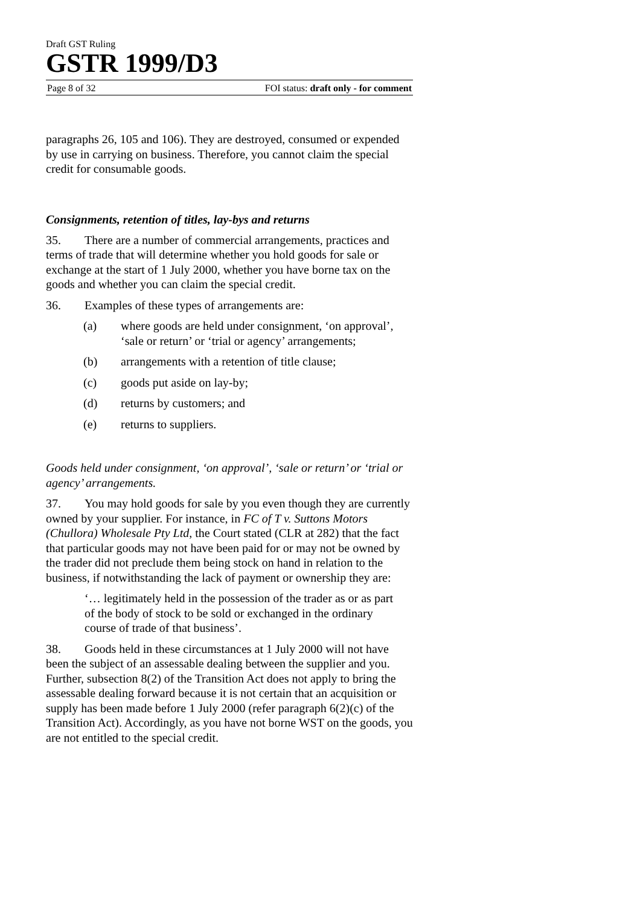Draft GST Ruling
GSTR 1999/D3
Page 8 of 32 FOI status: draft only - for comment
paragraphs 26, 105 and 106). They are destroyed, consumed or expended by use in carrying on business. Therefore, you cannot claim the special credit for consumable goods.
Consignments, retention of titles, lay-bys and returns
35. There are a number of commercial arrangements, practices and terms of trade that will determine whether you hold goods for sale or exchange at the start of 1 July 2000, whether you have borne tax on the goods and whether you can claim the special credit.
36. Examples of these types of arrangements are:
(a) where goods are held under consignment, ‘on approval’, ‘sale or return’ or ‘trial or agency’ arrangements;
(b) arrangements with a retention of title clause;
(c) goods put aside on lay-by;
(d) returns by customers; and
(e) returns to suppliers.
Goods held under consignment, ‘on approval’, ‘sale or return’ or ‘trial or agency’ arrangements.
37. You may hold goods for sale by you even though they are currently owned by your supplier. For instance, in FC of T v. Suttons Motors (Chullora) Wholesale Pty Ltd, the Court stated (CLR at 282) that the fact that particular goods may not have been paid for or may not be owned by the trader did not preclude them being stock on hand in relation to the business, if notwithstanding the lack of payment or ownership they are:
‘… legitimately held in the possession of the trader as or as part of the body of stock to be sold or exchanged in the ordinary course of trade of that business’.
38. Goods held in these circumstances at 1 July 2000 will not have been the subject of an assessable dealing between the supplier and you. Further, subsection 8(2) of the Transition Act does not apply to bring the assessable dealing forward because it is not certain that an acquisition or supply has been made before 1 July 2000 (refer paragraph 6(2)(c) of the Transition Act). Accordingly, as you have not borne WST on the goods, you are not entitled to the special credit.